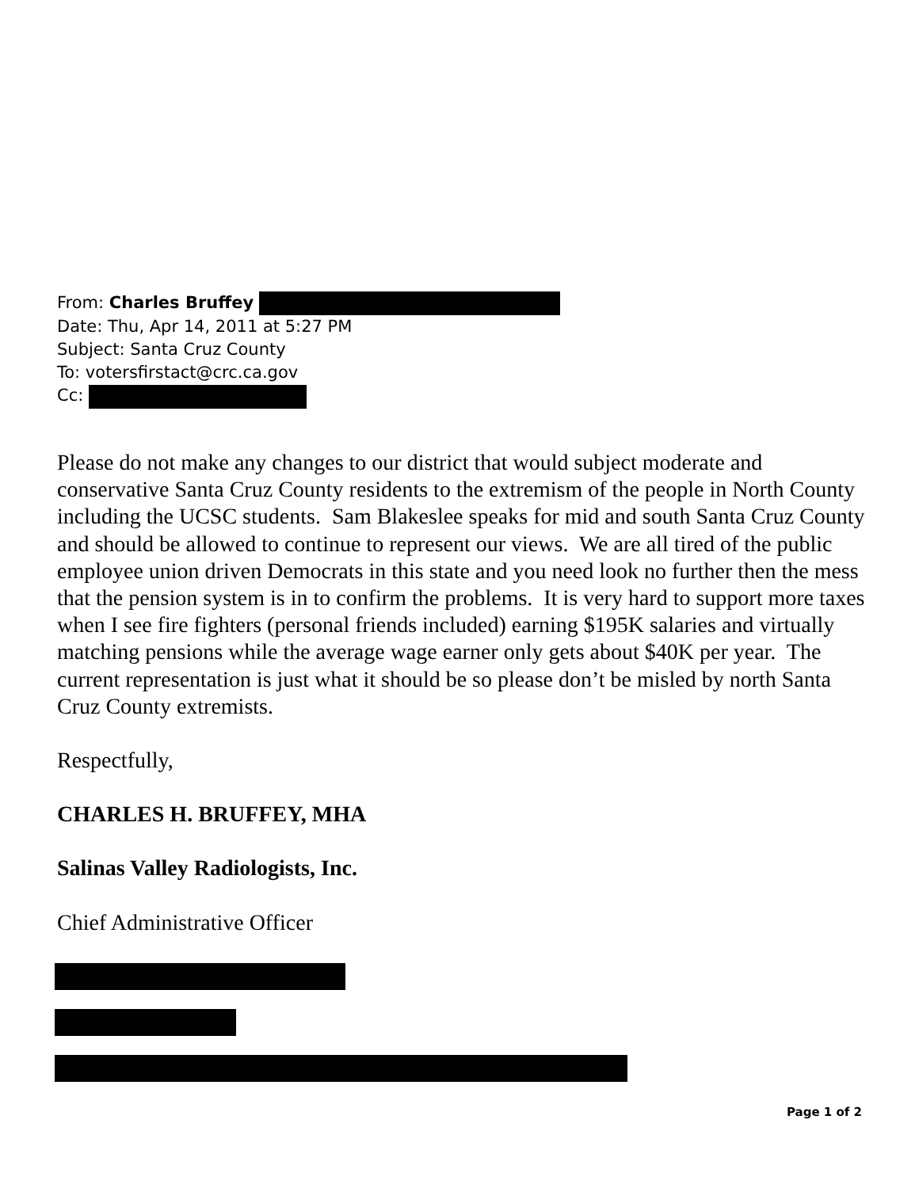From: Charles Bruffey
Date: Thu, Apr 14, 2011 at 5:27 PM
Subject: Santa Cruz County
To: votersfirstact@crc.ca.gov
Cc:
Please do not make any changes to our district that would subject moderate and conservative Santa Cruz County residents to the extremism of the people in North County including the UCSC students. Sam Blakeslee speaks for mid and south Santa Cruz County and should be allowed to continue to represent our views. We are all tired of the public employee union driven Democrats in this state and you need look no further then the mess that the pension system is in to confirm the problems. It is very hard to support more taxes when I see fire fighters (personal friends included) earning $195K salaries and virtually matching pensions while the average wage earner only gets about $40K per year. The current representation is just what it should be so please don’t be misled by north Santa Cruz County extremists.
Respectfully,
CHARLES H. BRUFFEY, MHA
Salinas Valley Radiologists, Inc.
Chief Administrative Officer
Page 1 of 2